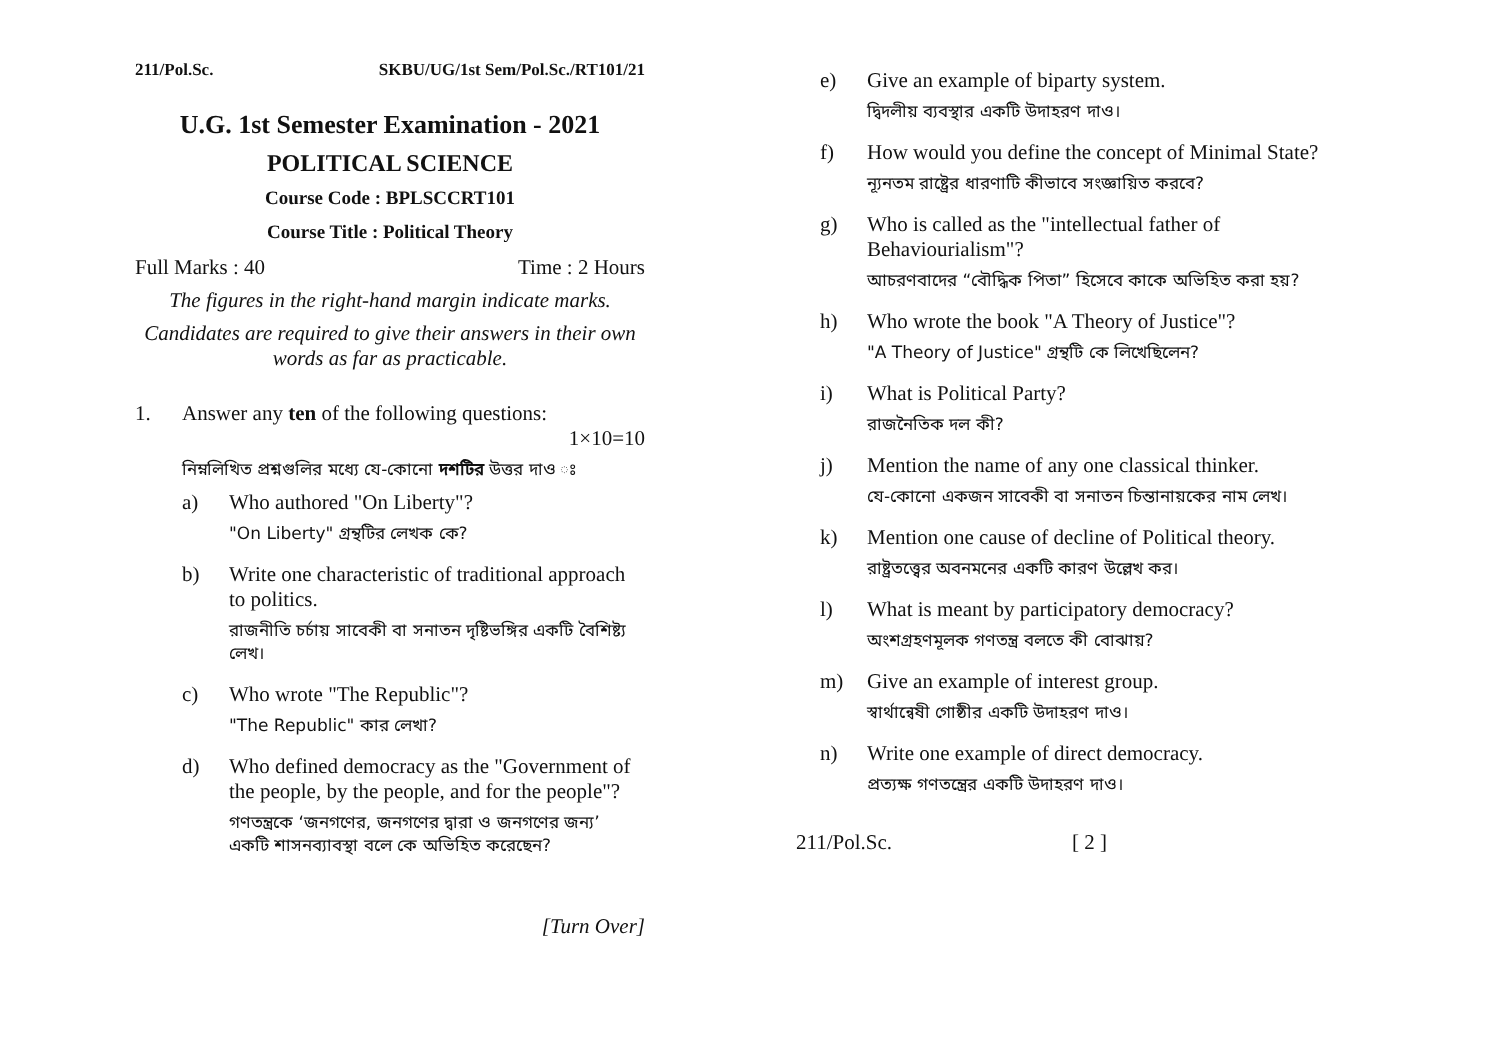211/Pol.Sc. SKBU/UG/1st Sem/Pol.Sc./RT101/21
U.G. 1st Semester Examination - 2021
POLITICAL SCIENCE
Course Code : BPLSCCRT101
Course Title : Political Theory
Full Marks : 40 Time : 2 Hours
The figures in the right-hand margin indicate marks.
Candidates are required to give their answers in their own words as far as practicable.
1. Answer any ten of the following questions:
1×10=10
নিম্নলিখিত প্রশ্নগুলির মধ্যে যে-কোনো দশটির উত্তর দাও ঃ
a) Who authored "On Liberty"?
"On Liberty" গ্রন্থটির লেখক কে?
b) Write one characteristic of traditional approach to politics.
রাজনীতি চর্চায় সাবেকী বা সনাতন দৃষ্টিভঙ্গির একটি বৈশিষ্ট্য লেখ।
c) Who wrote "The Republic"?
"The Republic" কার লেখা?
d) Who defined democracy as the "Government of the people, by the people, and for the people"?
গণতন্ত্রকে ‘জনগণের, জনগণের দ্বারা ও জনগণের জন্য’ একটি শাসনব্যাবস্থা বলে কে অভিহিত করেছেন?
[Turn Over]
e) Give an example of biparty system.
দ্বিদলীয় ব্যবস্থার একটি উদাহরণ দাও।
f) How would you define the concept of Minimal State?
ন্যূনতম রাষ্ট্রের ধারণাটি কীভাবে সংজ্ঞায়িত করবে?
g) Who is called as the "intellectual father of Behaviourialism"?
আচরণবাদের “বৌদ্ধিক পিতা” হিসেবে কাকে অভিহিত করা হয়?
h) Who wrote the book "A Theory of Justice"?
"A Theory of Justice" গ্রন্থটি কে লিখেছিলেন?
i) What is Political Party?
রাজনৈতিক দল কী?
j) Mention the name of any one classical thinker.
যে-কোনো একজন সাবেকী বা সনাতন চিন্তানায়কের নাম লেখ।
k) Mention one cause of decline of Political theory.
রাষ্ট্রতত্ত্বের অবনমনের একটি কারণ উল্লেখ কর।
l) What is meant by participatory democracy?
অংশগ্রহণমূলক গণতন্ত্র বলতে কী বোঝায়?
m) Give an example of interest group.
স্বার্থান্বেষী গোষ্ঠীর একটি উদাহরণ দাও।
n) Write one example of direct democracy.
প্রত্যক্ষ গণতন্ত্রের একটি উদাহরণ দাও।
211/Pol.Sc. [ 2 ]